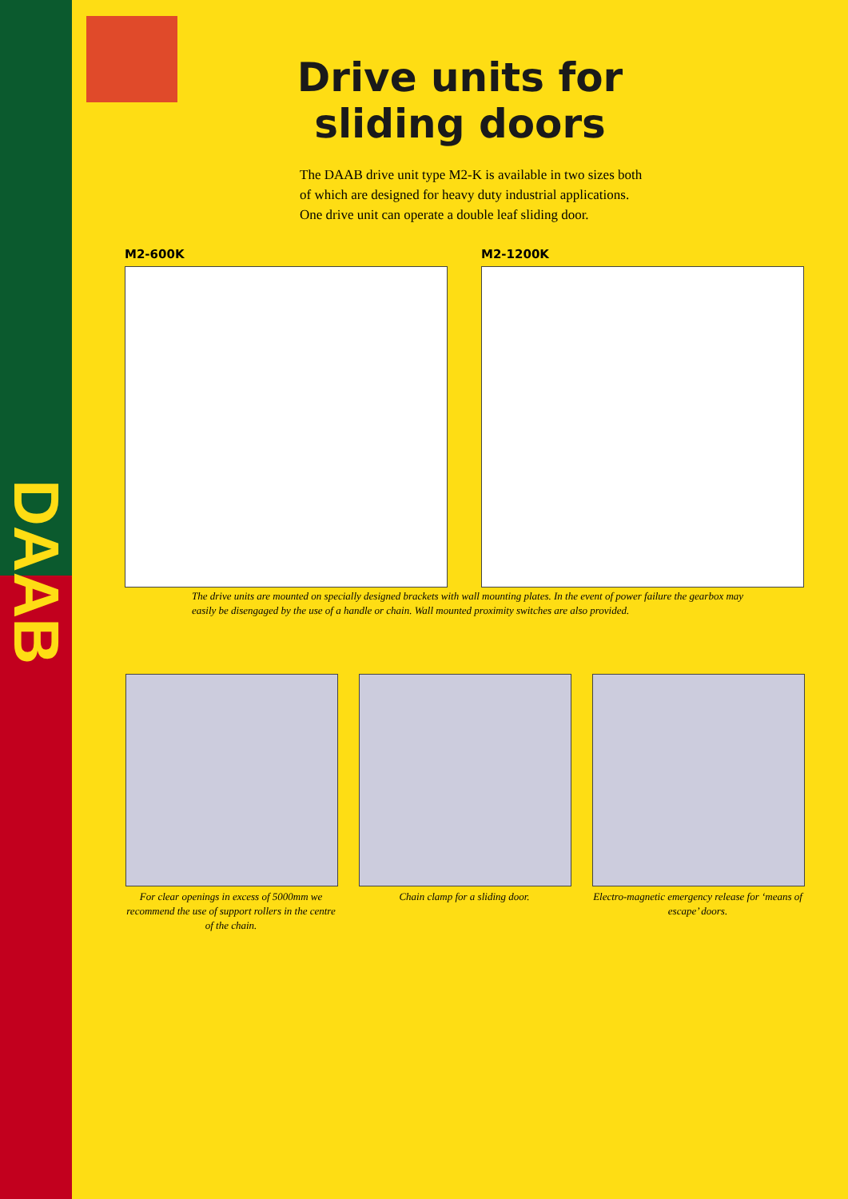DAAB
Drive units for
sliding doors
The DAAB drive unit type M2-K is available in two sizes both of which are designed for heavy duty industrial applications.
One drive unit can operate a double leaf sliding door.
M2-600K M2-1200K
The drive units are mounted on specially designed brackets with wall mounting plates. In the event of power failure the gearbox may easily be disengaged by the use of a handle or chain. Wall mounted proximity switches are also provided.
For clear openings in excess of 5000mm we recommend the use of support rollers in the centre of the chain.
Chain clamp for a sliding door.
Electro-magnetic emergency release for ‘means of escape’ doors.